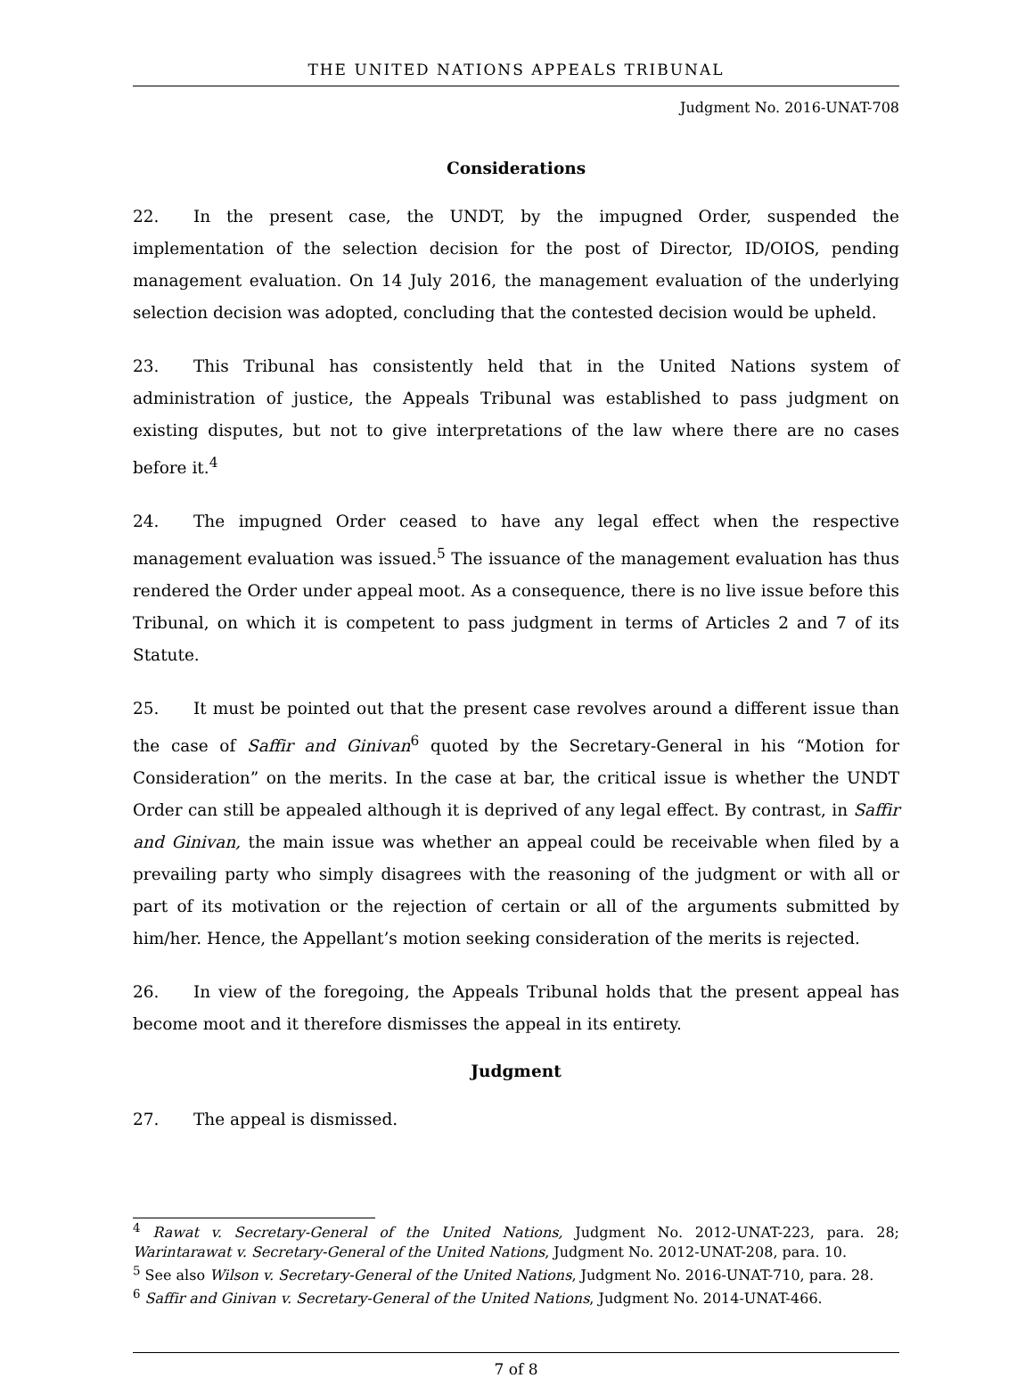THE UNITED NATIONS APPEALS TRIBUNAL
Judgment No. 2016-UNAT-708
Considerations
22. In the present case, the UNDT, by the impugned Order, suspended the implementation of the selection decision for the post of Director, ID/OIOS, pending management evaluation. On 14 July 2016, the management evaluation of the underlying selection decision was adopted, concluding that the contested decision would be upheld.
23. This Tribunal has consistently held that in the United Nations system of administration of justice, the Appeals Tribunal was established to pass judgment on existing disputes, but not to give interpretations of the law where there are no cases before it.<sup>4</sup>
24. The impugned Order ceased to have any legal effect when the respective management evaluation was issued.<sup>5</sup> The issuance of the management evaluation has thus rendered the Order under appeal moot. As a consequence, there is no live issue before this Tribunal, on which it is competent to pass judgment in terms of Articles 2 and 7 of its Statute.
25. It must be pointed out that the present case revolves around a different issue than the case of Saffir and Ginivan<sup>6</sup> quoted by the Secretary-General in his “Motion for Consideration” on the merits. In the case at bar, the critical issue is whether the UNDT Order can still be appealed although it is deprived of any legal effect. By contrast, in Saffir and Ginivan, the main issue was whether an appeal could be receivable when filed by a prevailing party who simply disagrees with the reasoning of the judgment or with all or part of its motivation or the rejection of certain or all of the arguments submitted by him/her. Hence, the Appellant’s motion seeking consideration of the merits is rejected.
26. In view of the foregoing, the Appeals Tribunal holds that the present appeal has become moot and it therefore dismisses the appeal in its entirety.
Judgment
27. The appeal is dismissed.
<sup>4</sup> Rawat v. Secretary-General of the United Nations, Judgment No. 2012-UNAT-223, para. 28; Warintarawat v. Secretary-General of the United Nations, Judgment No. 2012-UNAT-208, para. 10.
<sup>5</sup> See also Wilson v. Secretary-General of the United Nations, Judgment No. 2016-UNAT-710, para. 28.
<sup>6</sup> Saffir and Ginivan v. Secretary-General of the United Nations, Judgment No. 2014-UNAT-466.
7 of 8